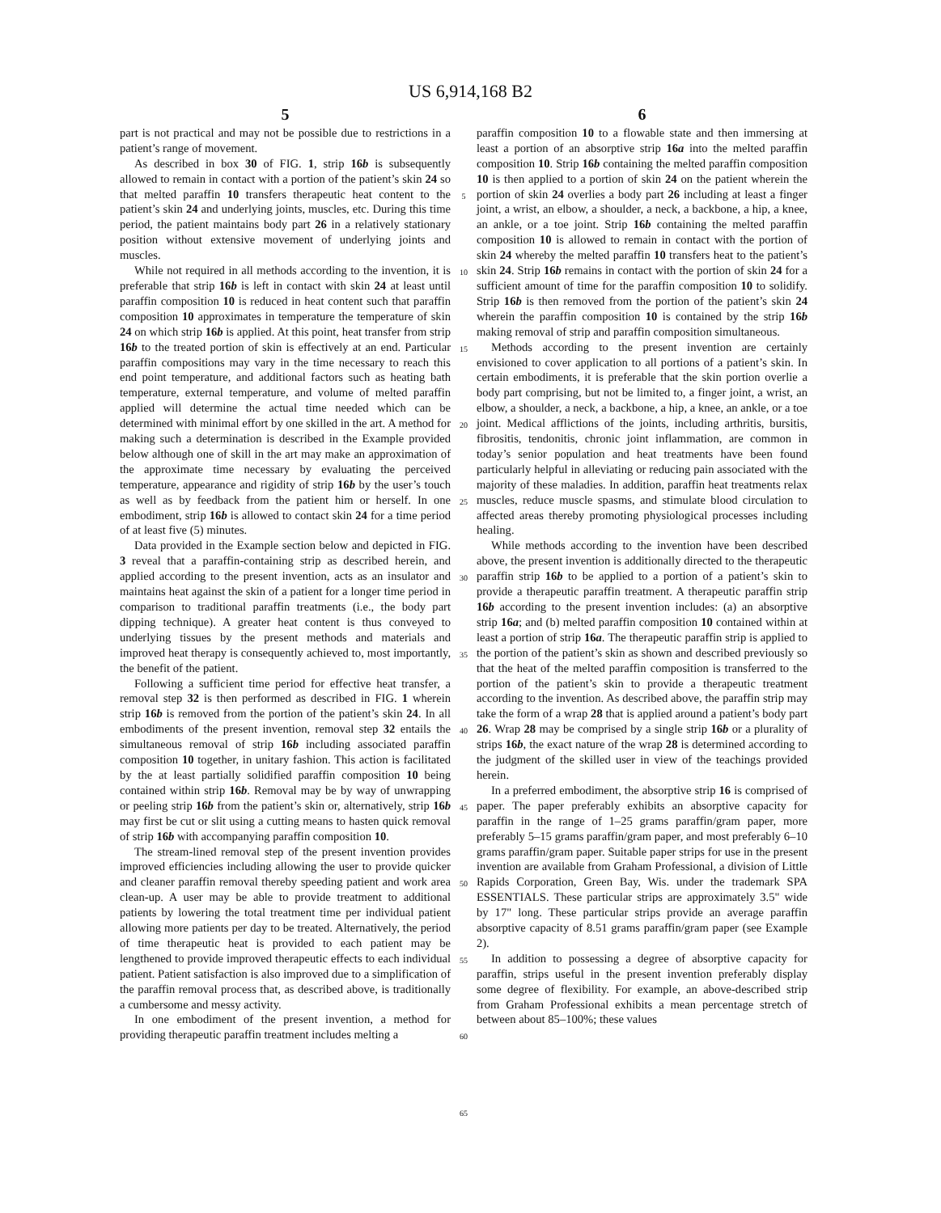US 6,914,168 B2
5
part is not practical and may not be possible due to restrictions in a patient’s range of movement.
As described in box 30 of FIG. 1, strip 16b is subsequently allowed to remain in contact with a portion of the patient’s skin 24 so that melted paraffin 10 transfers therapeutic heat content to the patient’s skin 24 and underlying joints, muscles, etc. During this time period, the patient maintains body part 26 in a relatively stationary position without extensive movement of underlying joints and muscles.
While not required in all methods according to the invention, it is preferable that strip 16b is left in contact with skin 24 at least until paraffin composition 10 is reduced in heat content such that paraffin composition 10 approximates in temperature the temperature of skin 24 on which strip 16b is applied. At this point, heat transfer from strip 16b to the treated portion of skin is effectively at an end. Particular paraffin compositions may vary in the time necessary to reach this end point temperature, and additional factors such as heating bath temperature, external temperature, and volume of melted paraffin applied will determine the actual time needed which can be determined with minimal effort by one skilled in the art. A method for making such a determination is described in the Example provided below although one of skill in the art may make an approximation of the approximate time necessary by evaluating the perceived temperature, appearance and rigidity of strip 16b by the user’s touch as well as by feedback from the patient him or herself. In one embodiment, strip 16b is allowed to contact skin 24 for a time period of at least five (5) minutes.
Data provided in the Example section below and depicted in FIG. 3 reveal that a paraffin-containing strip as described herein, and applied according to the present invention, acts as an insulator and maintains heat against the skin of a patient for a longer time period in comparison to traditional paraffin treatments (i.e., the body part dipping technique). A greater heat content is thus conveyed to underlying tissues by the present methods and materials and improved heat therapy is consequently achieved to, most importantly, the benefit of the patient.
Following a sufficient time period for effective heat transfer, a removal step 32 is then performed as described in FIG. 1 wherein strip 16b is removed from the portion of the patient’s skin 24. In all embodiments of the present invention, removal step 32 entails the simultaneous removal of strip 16b including associated paraffin composition 10 together, in unitary fashion. This action is facilitated by the at least partially solidified paraffin composition 10 being contained within strip 16b. Removal may be by way of unwrapping or peeling strip 16b from the patient’s skin or, alternatively, strip 16b may first be cut or slit using a cutting means to hasten quick removal of strip 16b with accompanying paraffin composition 10.
The stream-lined removal step of the present invention provides improved efficiencies including allowing the user to provide quicker and cleaner paraffin removal thereby speeding patient and work area clean-up. A user may be able to provide treatment to additional patients by lowering the total treatment time per individual patient allowing more patients per day to be treated. Alternatively, the period of time therapeutic heat is provided to each patient may be lengthened to provide improved therapeutic effects to each individual patient. Patient satisfaction is also improved due to a simplification of the paraffin removal process that, as described above, is traditionally a cumbersome and messy activity.
In one embodiment of the present invention, a method for providing therapeutic paraffin treatment includes melting a
5
10
15
20
25
30
35
40
45
50
55
60
65
6
paraffin composition 10 to a flowable state and then immersing at least a portion of an absorptive strip 16a into the melted paraffin composition 10. Strip 16b containing the melted paraffin composition 10 is then applied to a portion of skin 24 on the patient wherein the portion of skin 24 overlies a body part 26 including at least a finger joint, a wrist, an elbow, a shoulder, a neck, a backbone, a hip, a knee, an ankle, or a toe joint. Strip 16b containing the melted paraffin composition 10 is allowed to remain in contact with the portion of skin 24 whereby the melted paraffin 10 transfers heat to the patient’s skin 24. Strip 16b remains in contact with the portion of skin 24 for a sufficient amount of time for the paraffin composition 10 to solidify. Strip 16b is then removed from the portion of the patient’s skin 24 wherein the paraffin composition 10 is contained by the strip 16b making removal of strip and paraffin composition simultaneous.
Methods according to the present invention are certainly envisioned to cover application to all portions of a patient’s skin. In certain embodiments, it is preferable that the skin portion overlie a body part comprising, but not be limited to, a finger joint, a wrist, an elbow, a shoulder, a neck, a backbone, a hip, a knee, an ankle, or a toe joint. Medical afflictions of the joints, including arthritis, bursitis, fibrositis, tendonitis, chronic joint inflammation, are common in today’s senior population and heat treatments have been found particularly helpful in alleviating or reducing pain associated with the majority of these maladies. In addition, paraffin heat treatments relax muscles, reduce muscle spasms, and stimulate blood circulation to affected areas thereby promoting physiological processes including healing.
While methods according to the invention have been described above, the present invention is additionally directed to the therapeutic paraffin strip 16b to be applied to a portion of a patient’s skin to provide a therapeutic paraffin treatment. A therapeutic paraffin strip 16b according to the present invention includes: (a) an absorptive strip 16a; and (b) melted paraffin composition 10 contained within at least a portion of strip 16a. The therapeutic paraffin strip is applied to the portion of the patient’s skin as shown and described previously so that the heat of the melted paraffin composition is transferred to the portion of the patient’s skin to provide a therapeutic treatment according to the invention. As described above, the paraffin strip may take the form of a wrap 28 that is applied around a patient’s body part 26. Wrap 28 may be comprised by a single strip 16b or a plurality of strips 16b, the exact nature of the wrap 28 is determined according to the judgment of the skilled user in view of the teachings provided herein.
In a preferred embodiment, the absorptive strip 16 is comprised of paper. The paper preferably exhibits an absorptive capacity for paraffin in the range of 1–25 grams paraffin/gram paper, more preferably 5–15 grams paraffin/gram paper, and most preferably 6–10 grams paraffin/gram paper. Suitable paper strips for use in the present invention are available from Graham Professional, a division of Little Rapids Corporation, Green Bay, Wis. under the trademark SPA ESSENTIALS. These particular strips are approximately 3.5" wide by 17" long. These particular strips provide an average paraffin absorptive capacity of 8.51 grams paraffin/gram paper (see Example 2).
In addition to possessing a degree of absorptive capacity for paraffin, strips useful in the present invention preferably display some degree of flexibility. For example, an above-described strip from Graham Professional exhibits a mean percentage stretch of between about 85–100%; these values